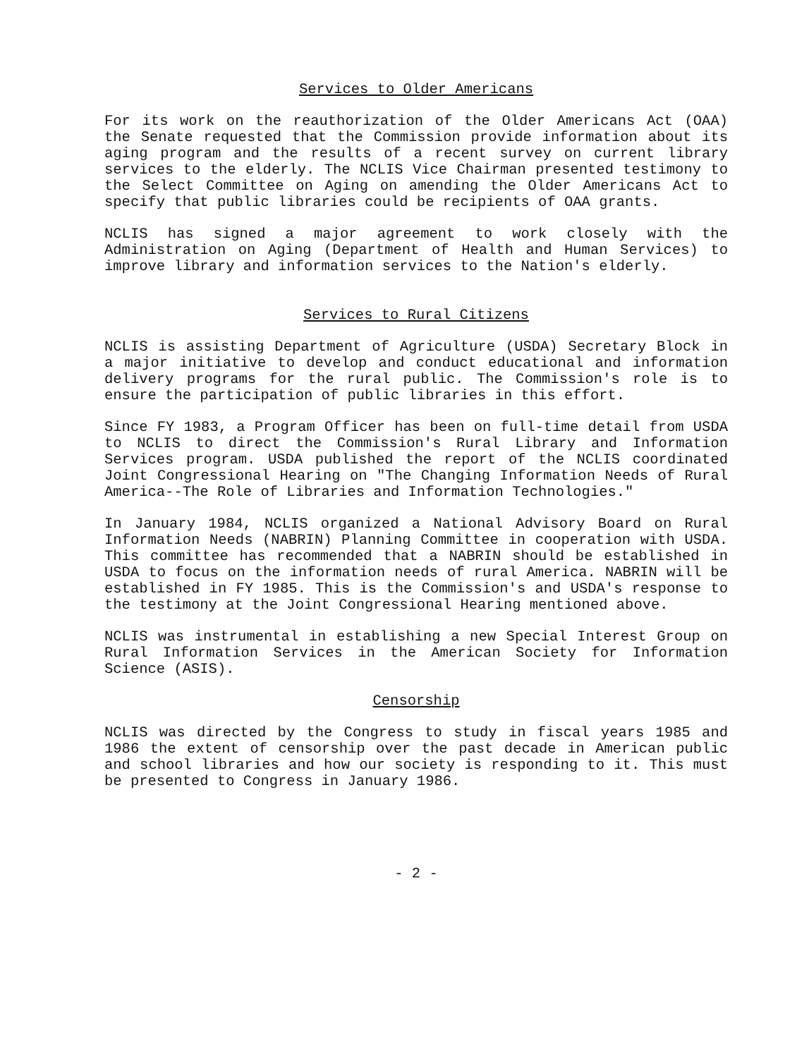Services to Older Americans
For its work on the reauthorization of the Older Americans Act (OAA) the Senate requested that the Commission provide information about its aging program and the results of a recent survey on current library services to the elderly. The NCLIS Vice Chairman presented testimony to the Select Committee on Aging on amending the Older Americans Act to specify that public libraries could be recipients of OAA grants.
NCLIS has signed a major agreement to work closely with the Administration on Aging (Department of Health and Human Services) to improve library and information services to the Nation's elderly.
Services to Rural Citizens
NCLIS is assisting Department of Agriculture (USDA) Secretary Block in a major initiative to develop and conduct educational and information delivery programs for the rural public. The Commission's role is to ensure the participation of public libraries in this effort.
Since FY 1983, a Program Officer has been on full-time detail from USDA to NCLIS to direct the Commission's Rural Library and Information Services program. USDA published the report of the NCLIS coordinated Joint Congressional Hearing on "The Changing Information Needs of Rural America--The Role of Libraries and Information Technologies."
In January 1984, NCLIS organized a National Advisory Board on Rural Information Needs (NABRIN) Planning Committee in cooperation with USDA. This committee has recommended that a NABRIN should be established in USDA to focus on the information needs of rural America. NABRIN will be established in FY 1985. This is the Commission's and USDA's response to the testimony at the Joint Congressional Hearing mentioned above.
NCLIS was instrumental in establishing a new Special Interest Group on Rural Information Services in the American Society for Information Science (ASIS).
Censorship
NCLIS was directed by the Congress to study in fiscal years 1985 and 1986 the extent of censorship over the past decade in American public and school libraries and how our society is responding to it. This must be presented to Congress in January 1986.
- 2 -